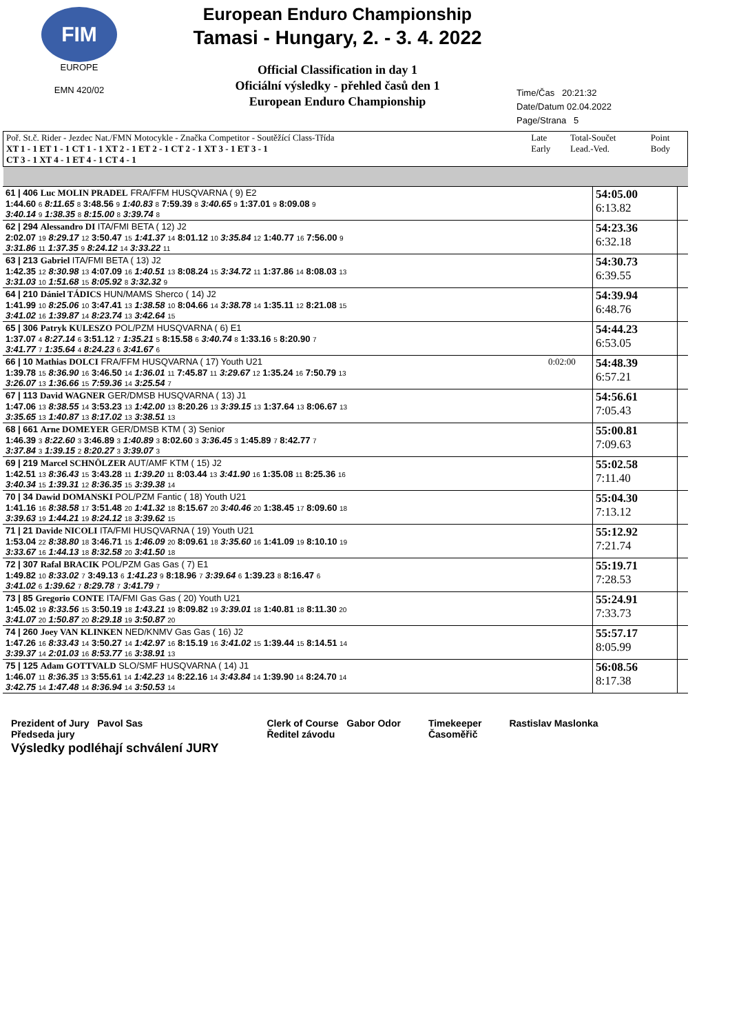FIM
EUROPE
EMN 420/02
European Enduro Championship
Tamasi - Hungary, 2. - 3. 4. 2022
Official Classification in day 1
Oficiální výsledky - přehled časů den 1
European Enduro Championship
Time/Čas 20:21:32
Date/Datum 02.04.2022
Page/Strana 5
| Poř. St.č. Rider - Jezdec Nat./FMN Motocykle - Značka Competitor - Soutěžící Class-Třída XT 1 - 1 ET 1 - 1 CT 1 - 1 XT 2 - 1 ET 2 - 1 CT 2 - 1 XT 3 - 1 ET 3 - 1 CT 3 - 1 XT 4 - 1 ET 4 - 1 CT 4 - 1 | Late Early | Total-Součet Lead.-Ved. | Point Body |
| 61 / 406 Luc MOLIN PRADEL FRA/FFM HUSQVARNA ( 9) E2 1:44.60 6 8:11.65 8 3:48.56 9 1:40.83 8 7:59.39 8 3:40.65 9 1:37.01 9 8:09.08 9 3:40.14 9 1:38.35 8 8:15.00 8 3:39.74 8 | | 54:05.00 6:13.82 | |
| 62 / 294 Alessandro DI ITA/FMI BETA ( 12) J2 2:02.07 19 8:29.17 12 3:50.47 15 1:41.37 14 8:01.12 10 3:35.84 12 1:40.77 16 7:56.00 9 3:31.86 11 1:37.35 9 8:24.12 14 3:33.22 11 | | 54:23.36 6:32.18 | |
| 63 / 213 Gabriel ITA/FMI BETA ( 13) J2 1:42.35 12 8:30.98 13 4:07.09 16 1:40.51 13 8:08.24 15 3:34.72 11 1:37.86 14 8:08.03 13 3:31.03 10 1:51.68 15 8:05.92 8 3:32.32 9 | | 54:30.73 6:39.55 | |
| 64 / 210 Dániel TÁDICS HUN/MAMS Sherco ( 14) J2 1:41.99 10 8:25.06 10 3:47.41 13 1:38.58 10 8:04.66 14 3:38.78 14 1:35.11 12 8:21.08 15 3:41.02 16 1:39.87 14 8:23.74 13 3:42.64 15 | | 54:39.94 6:48.76 | |
| 65 / 306 Patryk KULESZO POL/PZM HUSQVARNA ( 6) E1 1:37.07 4 8:27.14 6 3:51.12 7 1:35.21 5 8:15.58 6 3:40.74 8 1:33.16 5 8:20.90 7 3:41.77 7 1:35.64 4 8:24.23 6 3:41.67 6 | | 54:44.23 6:53.05 | |
| 66 / 10 Mathias DOLCI FRA/FFM HUSQVARNA ( 17) Youth U21 1:39.78 15 8:36.90 16 3:46.50 14 1:36.01 11 7:45.87 11 3:29.67 12 1:35.24 16 7:50.79 13 3:26.07 13 1:36.66 15 7:59.36 14 3:25.54 7 | 0:02:00 | 54:48.39 6:57.21 | |
| 67 / 113 David WAGNER GER/DMSB HUSQVARNA ( 13) J1 1:47.06 13 8:38.55 14 3:53.23 13 1:42.00 13 8:20.26 13 3:39.15 13 1:37.64 13 8:06.67 13 3:35.65 13 1:40.87 13 8:17.02 13 3:38.51 13 | | 54:56.61 7:05.43 | |
| 68 / 661 Arne DOMEYER GER/DMSB KTM ( 3) Senior 1:46.39 3 8:22.60 3 3:46.89 3 1:40.89 3 8:02.60 3 3:36.45 3 1:45.89 7 8:42.77 7 3:37.84 3 1:39.15 2 8:20.27 3 3:39.07 3 | | 55:00.81 7:09.63 | |
| 69 / 219 Marcel SCHNÖLZER AUT/AMF KTM ( 15) J2 1:42.51 13 8:36.43 15 3:43.28 11 1:39.20 11 8:03.44 13 3:41.90 16 1:35.08 11 8:25.36 16 3:40.34 15 1:39.31 12 8:36.35 15 3:39.38 14 | | 55:02.58 7:11.40 | |
| 70 / 34 Dawid DOMANSKI POL/PZM Fantic ( 18) Youth U21 1:41.16 16 8:38.58 17 3:51.48 20 1:41.32 18 8:15.67 20 3:40.46 20 1:38.45 17 8:09.60 18 3:39.63 19 1:44.21 19 8:24.12 18 3:39.62 15 | | 55:04.30 7:13.12 | |
| 71 / 21 Davide NICOLI ITA/FMI HUSQVARNA ( 19) Youth U21 1:53.04 22 8:38.80 18 3:46.71 15 1:46.09 20 8:09.61 18 3:35.60 16 1:41.09 19 8:10.10 19 3:33.67 16 1:44.13 18 8:32.58 20 3:41.50 18 | | 55:12.92 7:21.74 | |
| 72 / 307 Rafal BRACIK POL/PZM Gas Gas ( 7) E1 1:49.82 10 8:33.02 7 3:49.13 6 1:41.23 9 8:18.96 7 3:39.64 6 1:39.23 8 8:16.47 6 3:41.02 6 1:39.62 7 8:29.78 7 3:41.79 7 | | 55:19.71 7:28.53 | |
| 73 / 85 Gregorio CONTE ITA/FMI Gas Gas ( 20) Youth U21 1:45.02 19 8:33.56 15 3:50.19 18 1:43.21 19 8:09.82 19 3:39.01 18 1:40.81 18 8:11.30 20 3:41.07 20 1:50.87 20 8:29.18 19 3:50.87 20 | | 55:24.91 7:33.73 | |
| 74 / 260 Joey VAN KLINKEN NED/KNMV Gas Gas ( 16) J2 1:47.26 16 8:33.43 14 3:50.27 14 1:42.97 16 8:15.19 16 3:41.02 15 1:39.44 15 8:14.51 14 3:39.37 14 2:01.03 16 8:53.77 16 3:38.91 13 | | 55:57.17 8:05.99 | |
| 75 / 125 Adam GOTTVALD SLO/SMF HUSQVARNA ( 14) J1 1:46.07 11 8:36.35 13 3:55.61 14 1:42.23 14 8:22.16 14 3:43.84 14 1:39.90 14 8:24.70 14 3:42.75 14 1:47.48 14 8:36.94 14 3:50.53 14 | | 56:08.56 8:17.38 | |
Prezident of Jury Pavol Sas
Předseda jury
Clerk of Course Gabor Odor
Ředitel závodu
Timekeeper
Časoměřič
Rastislav Maslonka
Výsledky podléhají schválení JURY